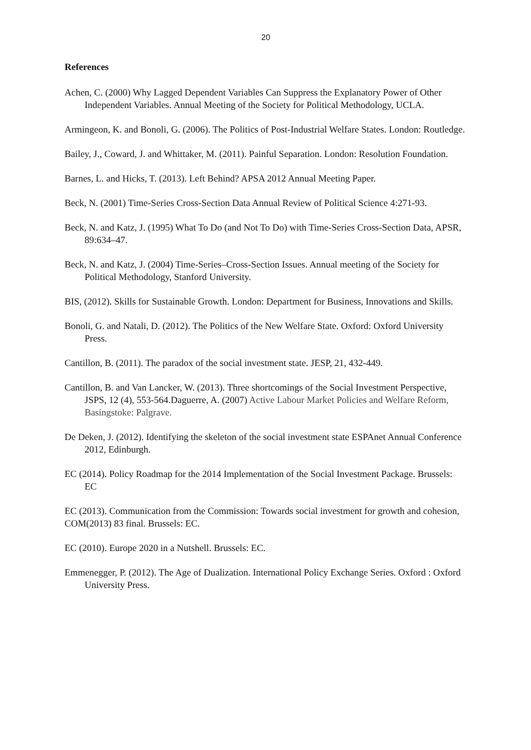20
References
Achen, C. (2000) Why Lagged Dependent Variables Can Suppress the Explanatory Power of Other Independent Variables. Annual Meeting of the Society for Political Methodology, UCLA.
Armingeon, K. and Bonoli, G. (2006). The Politics of Post-Industrial Welfare States. London: Routledge.
Bailey, J., Coward, J. and Whittaker, M. (2011). Painful Separation. London: Resolution Foundation.
Barnes, L. and Hicks, T. (2013). Left Behind? APSA 2012 Annual Meeting Paper.
Beck, N. (2001) Time-Series Cross-Section Data Annual Review of Political Science 4:271-93.
Beck, N. and Katz, J. (1995) What To Do (and Not To Do) with Time-Series Cross-Section Data, APSR, 89:634–47.
Beck, N. and Katz, J. (2004) Time-Series–Cross-Section Issues. Annual meeting of the Society for Political Methodology, Stanford University.
BIS, (2012). Skills for Sustainable Growth. London: Department for Business, Innovations and Skills.
Bonoli, G. and Natali, D. (2012). The Politics of the New Welfare State. Oxford: Oxford University Press.
Cantillon, B. (2011). The paradox of the social investment state. JESP, 21, 432-449.
Cantillon, B. and Van Lancker, W. (2013). Three shortcomings of the Social Investment Perspective, JSPS, 12 (4), 553-564.Daguerre, A. (2007) Active Labour Market Policies and Welfare Reform, Basingstoke: Palgrave.
De Deken, J. (2012). Identifying the skeleton of the social investment state ESPAnet Annual Conference 2012, Edinburgh.
EC (2014). Policy Roadmap for the 2014 Implementation of the Social Investment Package. Brussels: EC
EC (2013). Communication from the Commission: Towards social investment for growth and cohesion, COM(2013) 83 final. Brussels: EC.
EC (2010). Europe 2020 in a Nutshell. Brussels: EC.
Emmenegger, P. (2012). The Age of Dualization. International Policy Exchange Series. Oxford : Oxford University Press.